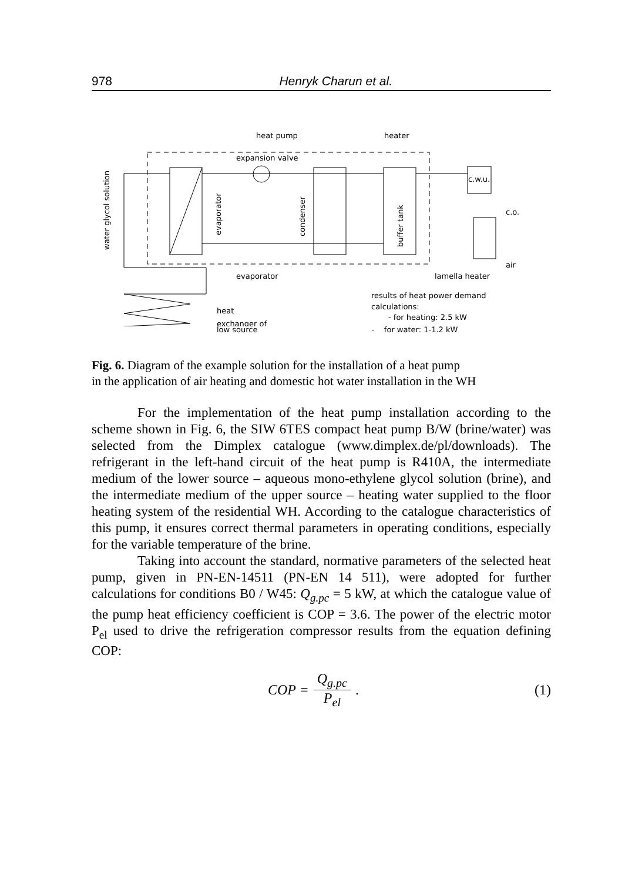978 Henryk Charun et al.
heat pump
heater
expansion valve
c.w.u.
c.o.
air
water glycol solution
evaporator
condenser
buffer tank
evaporator
lamella heater
heat
exchanger of
results of heat power demand
calculations:
- for heating: 2.5 kW
low source - for water: 1-1.2 kW
Fig. 6. Diagram of the example solution for the installation of a heat pump
in the application of air heating and domestic hot water installation in the WH
For the implementation of the heat pump installation according to the scheme shown in Fig. 6, the SIW 6TES compact heat pump B/W (brine/water) was selected from the Dimplex catalogue (www.dimplex.de/pl/downloads). The refrigerant in the left-hand circuit of the heat pump is R410A, the intermediate medium of the lower source – aqueous mono-ethylene glycol solution (brine), and the intermediate medium of the upper source – heating water supplied to the floor heating system of the residential WH. According to the catalogue characteristics of this pump, it ensures correct thermal parameters in operating conditions, especially for the variable temperature of the brine.
Taking into account the standard, normative parameters of the selected heat pump, given in PN-EN-14511 (PN-EN 14 511), were adopted for further calculations for conditions B0 / W45: Q<sub>g.pc</sub> = 5 kW, at which the catalogue value of the pump heat efficiency coefficient is COP = 3.6. The power of the electric motor P<sub>el</sub> used to drive the refrigeration compressor results from the equation defining COP:
COP = Q<sub>g.pc</sub> P<sub>el</sub>. (1)